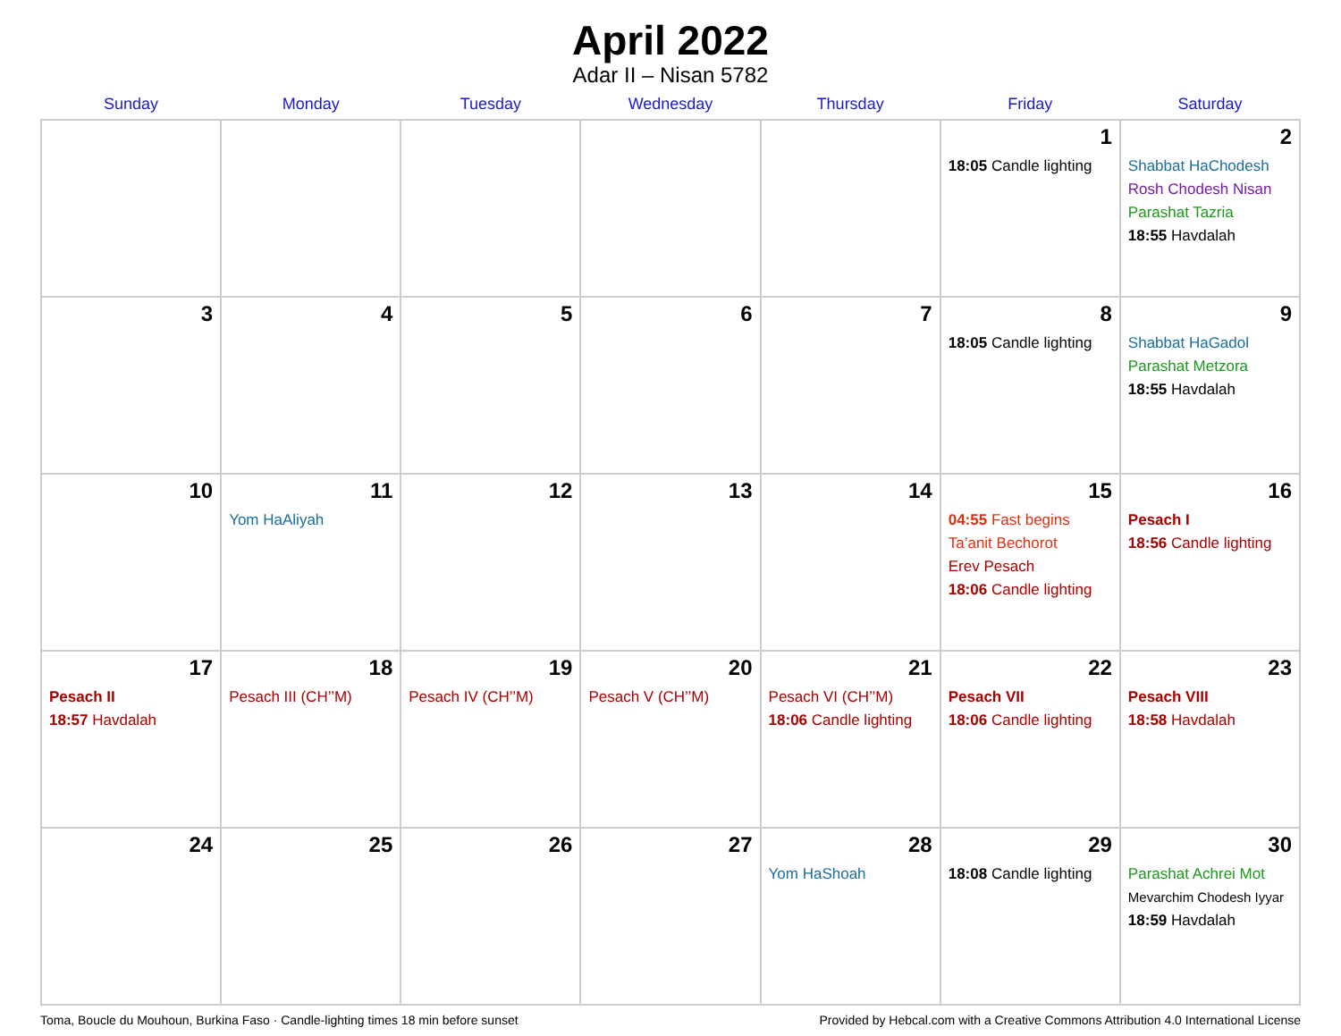April 2022
Adar II – Nisan 5782
| Sunday | Monday | Tuesday | Wednesday | Thursday | Friday | Saturday |
| --- | --- | --- | --- | --- | --- | --- |
| | | | | | 1 18:05 Candle lighting | 2 Shabbat HaChodesh Rosh Chodesh Nisan Parashat Tazria 18:55 Havdalah |
| 3 | 4 | 5 | 6 | 7 | 8 18:05 Candle lighting | 9 Shabbat HaGadol Parashat Metzora 18:55 Havdalah |
| 10 | 11 Yom HaAliyah | 12 | 13 | 14 | 15 04:55 Fast begins Ta’anit Bechorot Erev Pesach 18:06 Candle lighting | 16 Pesach I 18:56 Candle lighting |
| 17 Pesach II 18:57 Havdalah | 18 Pesach III (CH’’M) | 19 Pesach IV (CH’’M) | 20 Pesach V (CH’’M) | 21 Pesach VI (CH’’M) 18:06 Candle lighting | 22 Pesach VII 18:06 Candle lighting | 23 Pesach VIII 18:58 Havdalah |
| 24 | 25 | 26 | 27 | 28 Yom HaShoah | 29 18:08 Candle lighting | 30 Parashat Achrei Mot Mevarchim Chodesh Iyyar 18:59 Havdalah |
Toma, Boucle du Mouhoun, Burkina Faso · Candle-lighting times 18 min before sunset Provided by Hebcal.com with a Creative Commons Attribution 4.0 International License